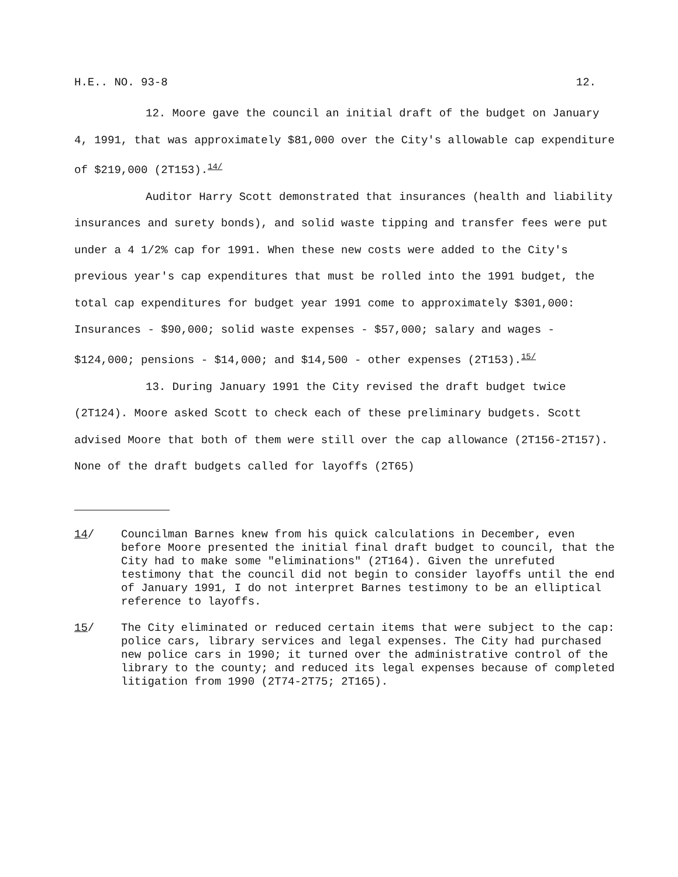H.E.. NO. 93-8 12.
12. Moore gave the council an initial draft of the budget on January 4, 1991, that was approximately $81,000 over the City's allowable cap expenditure of $219,000 (2T153).<sup>14/</sup>
Auditor Harry Scott demonstrated that insurances (health and liability insurances and surety bonds), and solid waste tipping and transfer fees were put under a 4 1/2% cap for 1991. When these new costs were added to the City's previous year's cap expenditures that must be rolled into the 1991 budget, the total cap expenditures for budget year 1991 come to approximately $301,000: Insurances - $90,000; solid waste expenses - $57,000; salary and wages - $124,000; pensions - $14,000; and $14,500 - other expenses (2T153).<sup>15/</sup>
13. During January 1991 the City revised the draft budget twice (2T124). Moore asked Scott to check each of these preliminary budgets. Scott advised Moore that both of them were still over the cap allowance (2T156-2T157). None of the draft budgets called for layoffs (2T65)
14/ Councilman Barnes knew from his quick calculations in December, even before Moore presented the initial final draft budget to council, that the City had to make some "eliminations" (2T164). Given the unrefuted testimony that the council did not begin to consider layoffs until the end of January 1991, I do not interpret Barnes testimony to be an elliptical reference to layoffs.
15/ The City eliminated or reduced certain items that were subject to the cap: police cars, library services and legal expenses. The City had purchased new police cars in 1990; it turned over the administrative control of the library to the county; and reduced its legal expenses because of completed litigation from 1990 (2T74-2T75; 2T165).